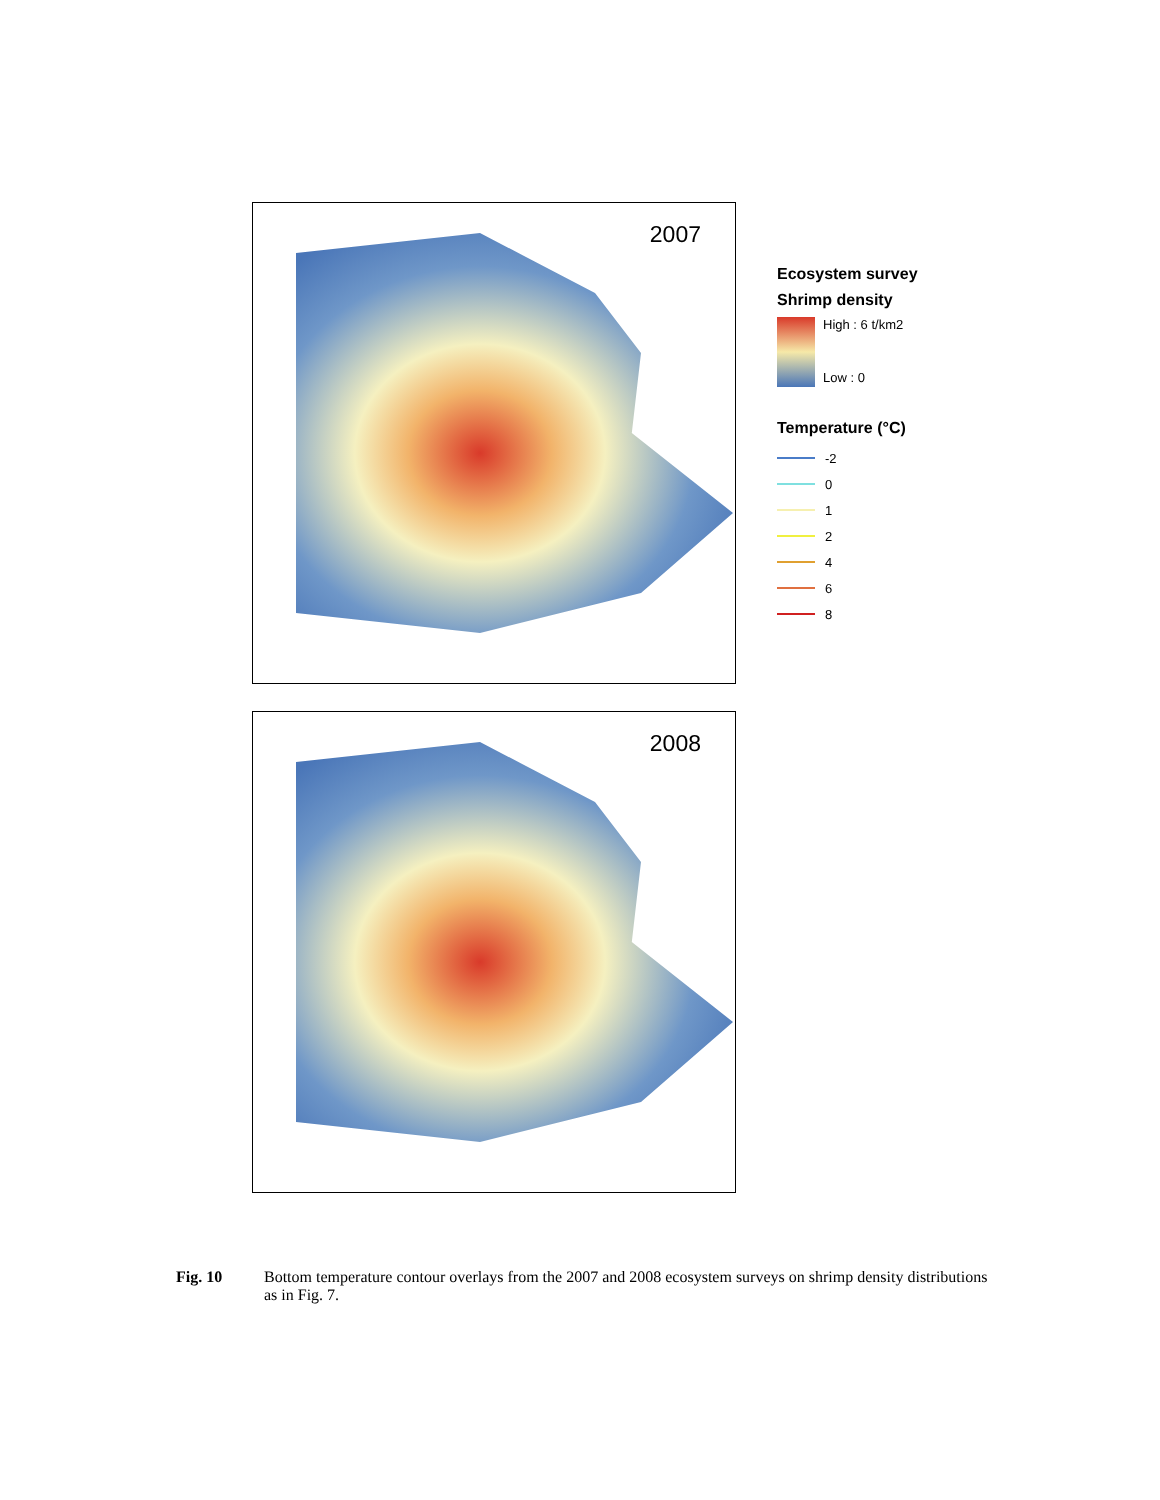2007
Ecosystem survey
Shrimp density
High : 6 t/km2
Low : 0
Temperature (°C)
-2
0
1
2
4
6
8
2008
Fig. 10 Bottom temperature contour overlays from the 2007 and 2008 ecosystem surveys on shrimp density distributions as in Fig. 7.